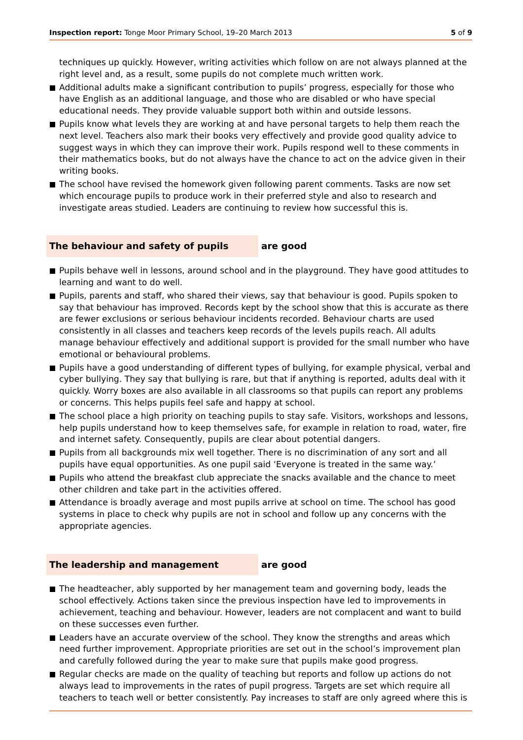Inspection report: Tonge Moor Primary School, 19–20 March 2013 5 of 9
techniques up quickly. However, writing activities which follow on are not always planned at the right level and, as a result, some pupils do not complete much written work.
Additional adults make a significant contribution to pupils’ progress, especially for those who have English as an additional language, and those who are disabled or who have special educational needs. They provide valuable support both within and outside lessons.
Pupils know what levels they are working at and have personal targets to help them reach the next level. Teachers also mark their books very effectively and provide good quality advice to suggest ways in which they can improve their work. Pupils respond well to these comments in their mathematics books, but do not always have the chance to act on the advice given in their writing books.
The school have revised the homework given following parent comments. Tasks are now set which encourage pupils to produce work in their preferred style and also to research and investigate areas studied. Leaders are continuing to review how successful this is.
The behaviour and safety of pupils
are good
Pupils behave well in lessons, around school and in the playground. They have good attitudes to learning and want to do well.
Pupils, parents and staff, who shared their views, say that behaviour is good. Pupils spoken to say that behaviour has improved. Records kept by the school show that this is accurate as there are fewer exclusions or serious behaviour incidents recorded. Behaviour charts are used consistently in all classes and teachers keep records of the levels pupils reach. All adults manage behaviour effectively and additional support is provided for the small number who have emotional or behavioural problems.
Pupils have a good understanding of different types of bullying, for example physical, verbal and cyber bullying. They say that bullying is rare, but that if anything is reported, adults deal with it quickly. Worry boxes are also available in all classrooms so that pupils can report any problems or concerns. This helps pupils feel safe and happy at school.
The school place a high priority on teaching pupils to stay safe. Visitors, workshops and lessons, help pupils understand how to keep themselves safe, for example in relation to road, water, fire and internet safety. Consequently, pupils are clear about potential dangers.
Pupils from all backgrounds mix well together. There is no discrimination of any sort and all pupils have equal opportunities. As one pupil said ‘Everyone is treated in the same way.’
Pupils who attend the breakfast club appreciate the snacks available and the chance to meet other children and take part in the activities offered.
Attendance is broadly average and most pupils arrive at school on time. The school has good systems in place to check why pupils are not in school and follow up any concerns with the appropriate agencies.
The leadership and management
are good
The headteacher, ably supported by her management team and governing body, leads the school effectively. Actions taken since the previous inspection have led to improvements in achievement, teaching and behaviour. However, leaders are not complacent and want to build on these successes even further.
Leaders have an accurate overview of the school. They know the strengths and areas which need further improvement. Appropriate priorities are set out in the school’s improvement plan and carefully followed during the year to make sure that pupils make good progress.
Regular checks are made on the quality of teaching but reports and follow up actions do not always lead to improvements in the rates of pupil progress. Targets are set which require all teachers to teach well or better consistently. Pay increases to staff are only agreed where this is